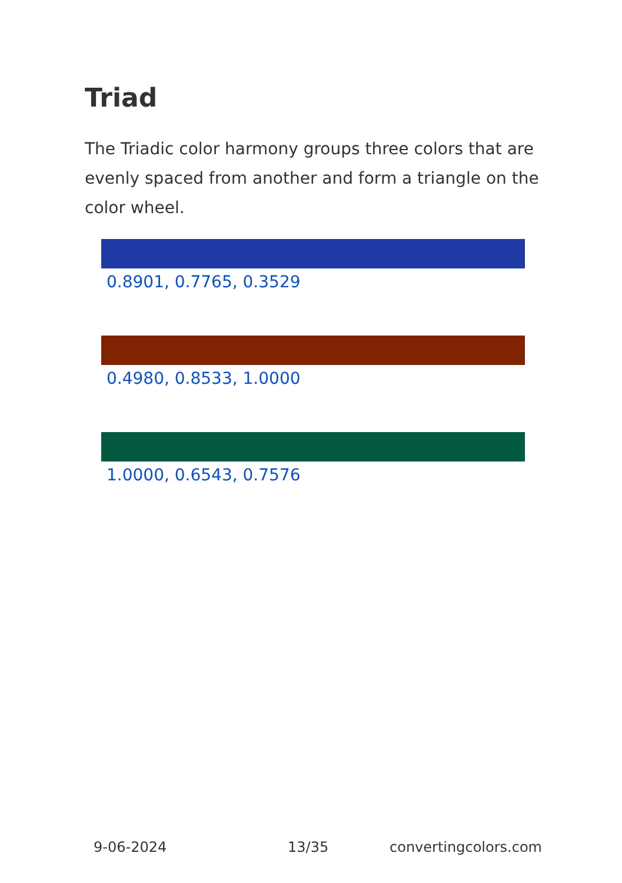Triad
The Triadic color harmony groups three colors that are evenly spaced from another and form a triangle on the color wheel.
0.8901, 0.7765, 0.3529
0.4980, 0.8533, 1.0000
1.0000, 0.6543, 0.7576
9-06-2024 13/35 convertingcolors.com